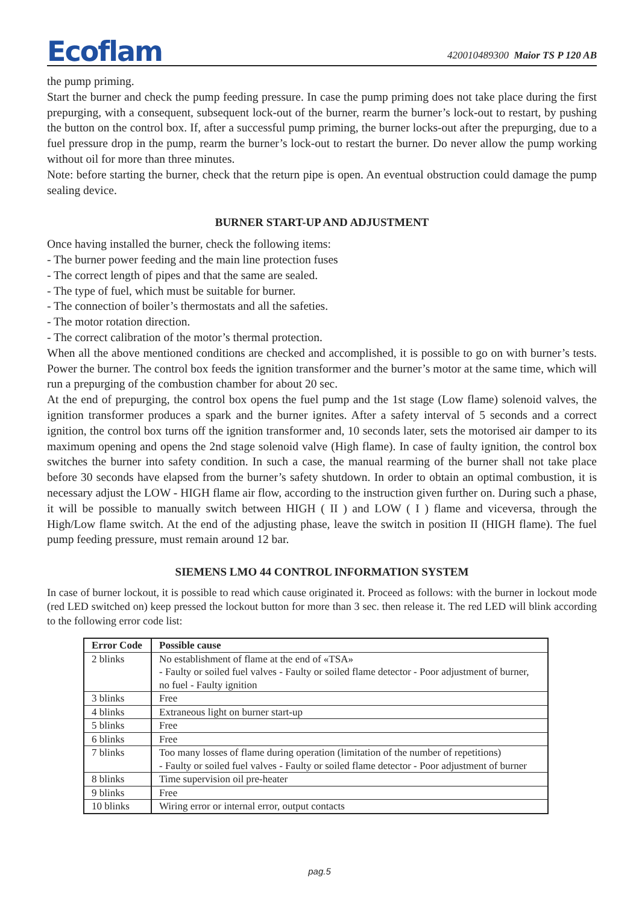Ecoflam
420010489300 Maior TS P 120 AB
the pump priming.
Start the burner and check the pump feeding pressure. In case the pump priming does not take place during the first prepurging, with a consequent, subsequent lock-out of the burner, rearm the burner’s lock-out to restart, by pushing the button on the control box. If, after a successful pump priming, the burner locks-out after the prepurging, due to a fuel pressure drop in the pump, rearm the burner’s lock-out to restart the burner. Do never allow the pump working without oil for more than three minutes.
Note: before starting the burner, check that the return pipe is open. An eventual obstruction could damage the pump sealing device.
BURNER START-UP AND ADJUSTMENT
Once having installed the burner, check the following items:
- The burner power feeding and the main line protection fuses
- The correct length of pipes and that the same are sealed.
- The type of fuel, which must be suitable for burner.
- The connection of boiler’s thermostats and all the safeties.
- The motor rotation direction.
- The correct calibration of the motor’s thermal protection.
When all the above mentioned conditions are checked and accomplished, it is possible to go on with burner’s tests. Power the burner. The control box feeds the ignition transformer and the burner’s motor at the same time, which will run a prepurging of the combustion chamber for about 20 sec.
At the end of prepurging, the control box opens the fuel pump and the 1st stage (Low flame) solenoid valves, the ignition transformer produces a spark and the burner ignites. After a safety interval of 5 seconds and a correct ignition, the control box turns off the ignition transformer and, 10 seconds later, sets the motorised air damper to its maximum opening and opens the 2nd stage solenoid valve (High flame). In case of faulty ignition, the control box switches the burner into safety condition. In such a case, the manual rearming of the burner shall not take place before 30 seconds have elapsed from the burner’s safety shutdown. In order to obtain an optimal combustion, it is necessary adjust the LOW - HIGH flame air flow, according to the instruction given further on. During such a phase, it will be possible to manually switch between HIGH ( II ) and LOW ( I ) flame and viceversa, through the High/Low flame switch. At the end of the adjusting phase, leave the switch in position II (HIGH flame). The fuel pump feeding pressure, must remain around 12 bar.
SIEMENS LMO 44 CONTROL INFORMATION SYSTEM
In case of burner lockout, it is possible to read which cause originated it. Proceed as follows: with the burner in lockout mode (red LED switched on) keep pressed the lockout button for more than 3 sec. then release it. The red LED will blink according to the following error code list:
| Error Code | Possible cause |
| --- | --- |
| 2 blinks | No establishment of flame at the end of «TSA» - Faulty or soiled fuel valves - Faulty or soiled flame detector - Poor adjustment of burner, no fuel - Faulty ignition |
| 3 blinks | Free |
| 4 blinks | Extraneous light on burner start-up |
| 5 blinks | Free |
| 6 blinks | Free |
| 7 blinks | Too many losses of flame during operation (limitation of the number of repetitions) - Faulty or soiled fuel valves - Faulty or soiled flame detector - Poor adjustment of burner |
| 8 blinks | Time supervision oil pre-heater |
| 9 blinks | Free |
| 10 blinks | Wiring error or internal error, output contacts |
pag.5